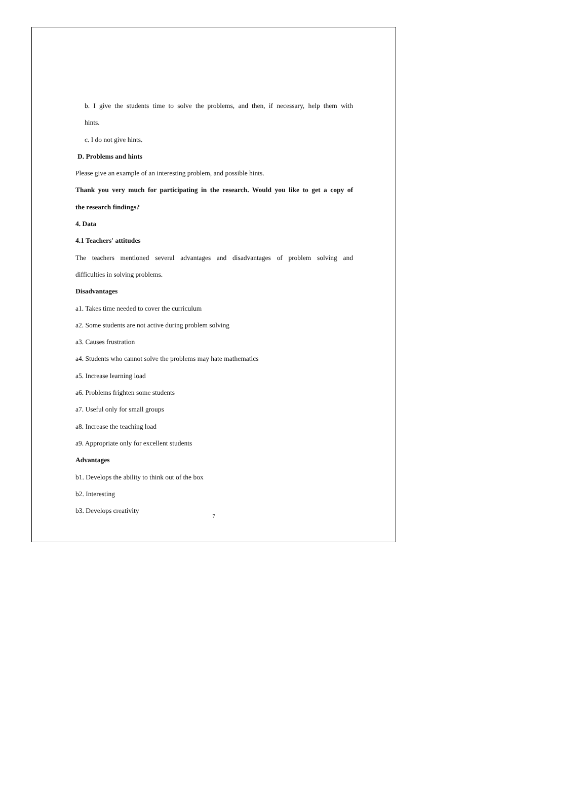b. I give the students time to solve the problems, and then, if necessary, help them with
hints.
c. I do not give hints.
D. Problems and hints
Please give an example of an interesting problem, and possible hints.
Thank you very much for participating in the research. Would you like to get a copy of
the research findings?
4. Data
4.1 Teachers' attitudes
The teachers mentioned several advantages and disadvantages of problem solving and
difficulties in solving problems.
Disadvantages
a1. Takes time needed to cover the curriculum
a2. Some students are not active during problem solving
a3. Causes frustration
a4. Students who cannot solve the problems may hate mathematics
a5. Increase learning load
a6. Problems frighten some students
a7. Useful only for small groups
a8. Increase the teaching load
a9. Appropriate only for excellent students
Advantages
b1. Develops the ability to think out of the box
b2. Interesting
b3. Develops creativity
7